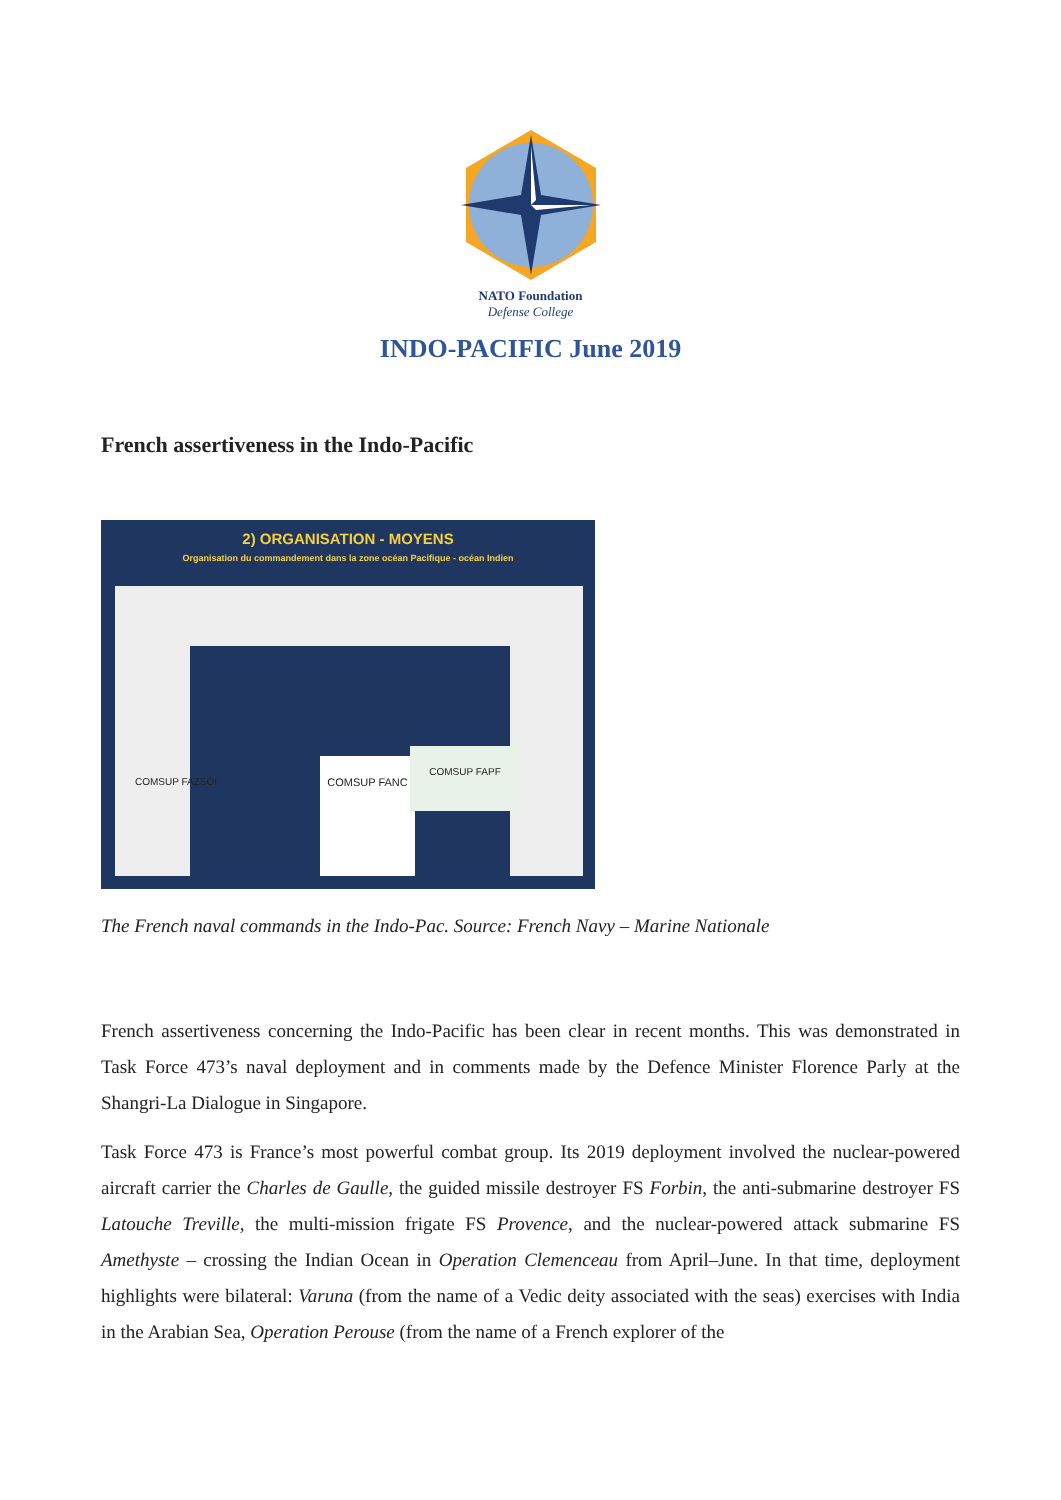NATO Foundation
Defense College
INDO-PACIFIC June 2019
French assertiveness in the Indo-Pacific
2) ORGANISATION - MOYENS
Organisation du commandement dans la zone océan Pacifique - océan Indien
COMSUP FANC
COMSUP FAPF
COMSUP FAZSOI
The French naval commands in the Indo-Pac. Source: French Navy – Marine Nationale
French assertiveness concerning the Indo-Pacific has been clear in recent months. This was demonstrated in Task Force 473’s naval deployment and in comments made by the Defence Minister Florence Parly at the Shangri-La Dialogue in Singapore.
Task Force 473 is France’s most powerful combat group. Its 2019 deployment involved the nuclear-powered aircraft carrier the Charles de Gaulle, the guided missile destroyer FS Forbin, the anti-submarine destroyer FS Latouche Treville, the multi-mission frigate FS Provence, and the nuclear-powered attack submarine FS Amethyste – crossing the Indian Ocean in Operation Clemenceau from April–June. In that time, deployment highlights were bilateral: Varuna (from the name of a Vedic deity associated with the seas) exercises with India in the Arabian Sea, Operation Perouse (from the name of a French explorer of the